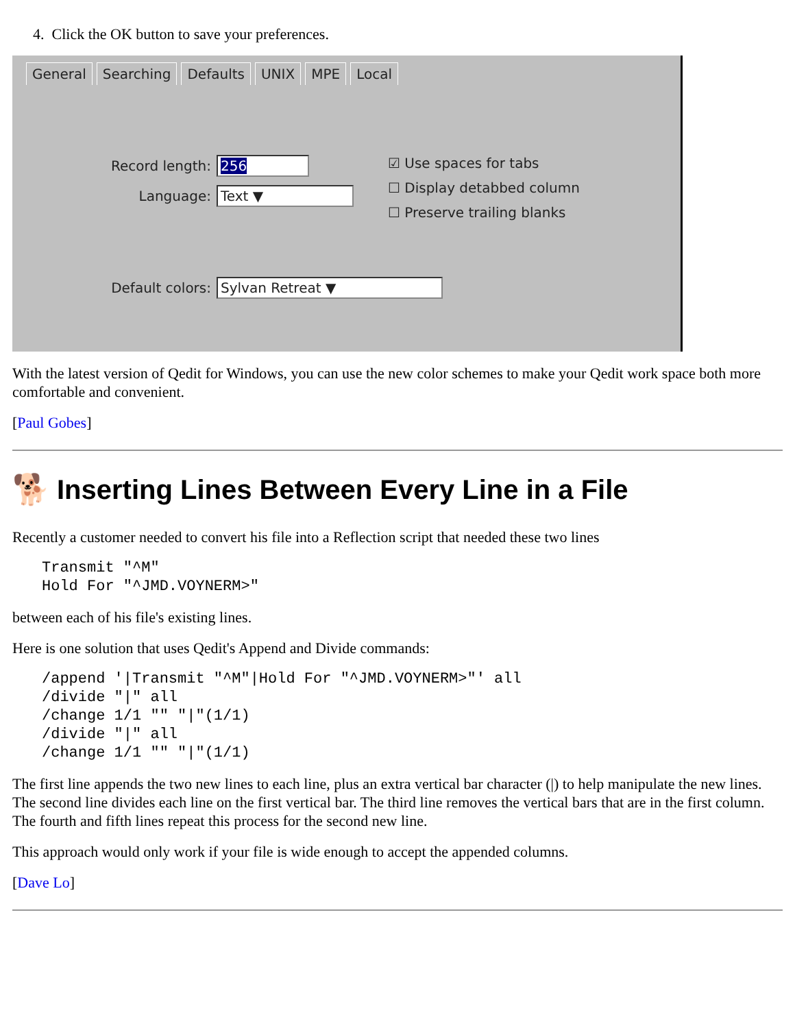4. Click the OK button to save your preferences.
General Searching Defaults UNIX MPE Local
Record length: 256
Language: Text ▼
☑ Use spaces for tabs
☐ Display detabbed column
☐ Preserve trailing blanks
Default colors: Sylvan Retreat ▼
With the latest version of Qedit for Windows, you can use the new color schemes to make your Qedit work space both more comfortable and convenient.
[Paul Gobes]
🐕 Inserting Lines Between Every Line in a File
Recently a customer needed to convert his file into a Reflection script that needed these two lines
Transmit "^M"
Hold For "^JMD.VOYNERM>"
between each of his file's existing lines.
Here is one solution that uses Qedit's Append and Divide commands:
/append '|Transmit "^M"|Hold For "^JMD.VOYNERM>"' all
/divide "|" all
/change 1/1 "" "|"(1/1)
/divide "|" all
/change 1/1 "" "|"(1/1)
The first line appends the two new lines to each line, plus an extra vertical bar character (|) to help manipulate the new lines. The second line divides each line on the first vertical bar. The third line removes the vertical bars that are in the first column. The fourth and fifth lines repeat this process for the second new line.
This approach would only work if your file is wide enough to accept the appended columns.
[Dave Lo]